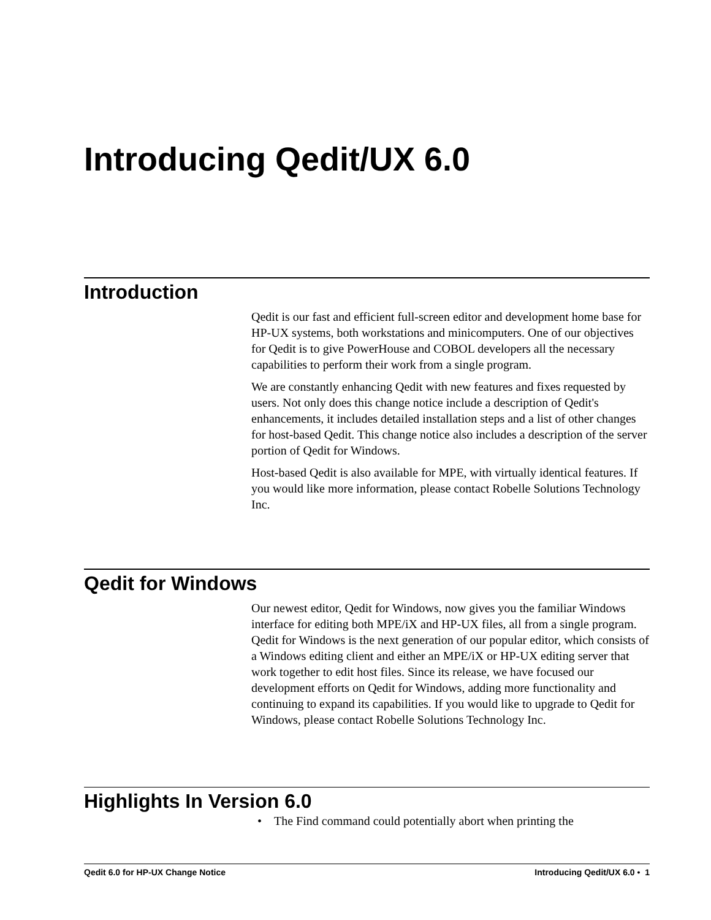Introducing Qedit/UX 6.0
Introduction
Qedit is our fast and efficient full-screen editor and development home base for HP-UX systems, both workstations and minicomputers. One of our objectives for Qedit is to give PowerHouse and COBOL developers all the necessary capabilities to perform their work from a single program.
We are constantly enhancing Qedit with new features and fixes requested by users. Not only does this change notice include a description of Qedit's enhancements, it includes detailed installation steps and a list of other changes for host-based Qedit. This change notice also includes a description of the server portion of Qedit for Windows.
Host-based Qedit is also available for MPE, with virtually identical features. If you would like more information, please contact Robelle Solutions Technology Inc.
Qedit for Windows
Our newest editor, Qedit for Windows, now gives you the familiar Windows interface for editing both MPE/iX and HP-UX files, all from a single program. Qedit for Windows is the next generation of our popular editor, which consists of a Windows editing client and either an MPE/iX or HP-UX editing server that work together to edit host files. Since its release, we have focused our development efforts on Qedit for Windows, adding more functionality and continuing to expand its capabilities. If you would like to upgrade to Qedit for Windows, please contact Robelle Solutions Technology Inc.
Highlights In Version 6.0
• The Find command could potentially abort when printing the
Qedit 6.0 for HP-UX Change Notice Introducing Qedit/UX 6.0 • 1